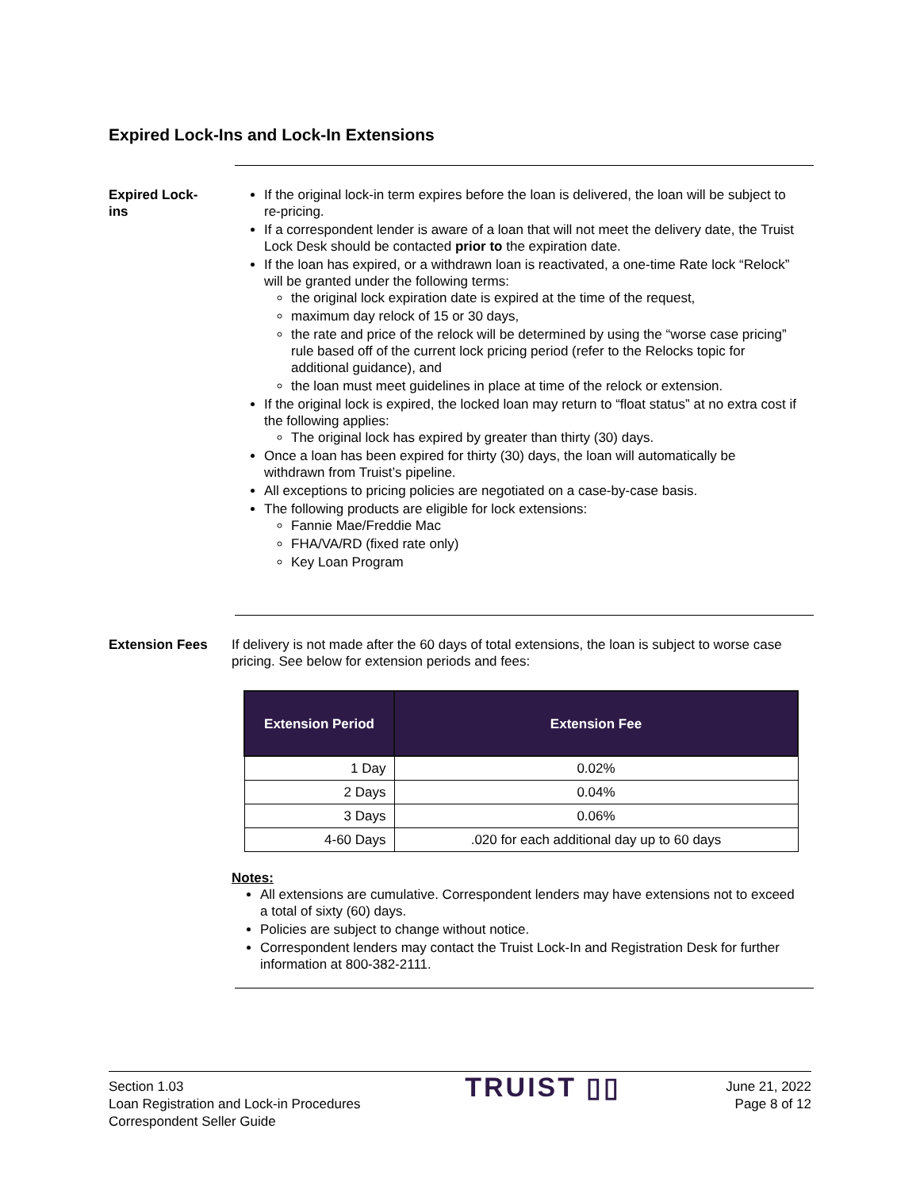Expired Lock-Ins and Lock-In Extensions
Expired Lock-
ins
If the original lock-in term expires before the loan is delivered, the loan will be subject to re-pricing.
If a correspondent lender is aware of a loan that will not meet the delivery date, the Truist Lock Desk should be contacted prior to the expiration date.
If the loan has expired, or a withdrawn loan is reactivated, a one-time Rate lock “Relock” will be granted under the following terms:
the original lock expiration date is expired at the time of the request,
maximum day relock of 15 or 30 days,
the rate and price of the relock will be determined by using the “worse case pricing” rule based off of the current lock pricing period (refer to the Relocks topic for additional guidance), and
the loan must meet guidelines in place at time of the relock or extension.
If the original lock is expired, the locked loan may return to “float status” at no extra cost if the following applies:
The original lock has expired by greater than thirty (30) days.
Once a loan has been expired for thirty (30) days, the loan will automatically be withdrawn from Truist’s pipeline.
All exceptions to pricing policies are negotiated on a case-by-case basis.
The following products are eligible for lock extensions:
Fannie Mae/Freddie Mac
FHA/VA/RD (fixed rate only)
Key Loan Program
Extension Fees If delivery is not made after the 60 days of total extensions, the loan is subject to worse case pricing. See below for extension periods and fees:
| Extension Period | Extension Fee |
| --- | --- |
| 1 Day | 0.02% |
| 2 Days | 0.04% |
| 3 Days | 0.06% |
| 4-60 Days | .020 for each additional day up to 60 days |
Notes:
All extensions are cumulative. Correspondent lenders may have extensions not to exceed a total of sixty (60) days.
Policies are subject to change without notice.
Correspondent lenders may contact the Truist Lock-In and Registration Desk for further information at 800-382-2111.
Section 1.03
Loan Registration and Lock-in Procedures
Correspondent Seller Guide
TRUIST ▯▯
June 21, 2022
Page 8 of 12